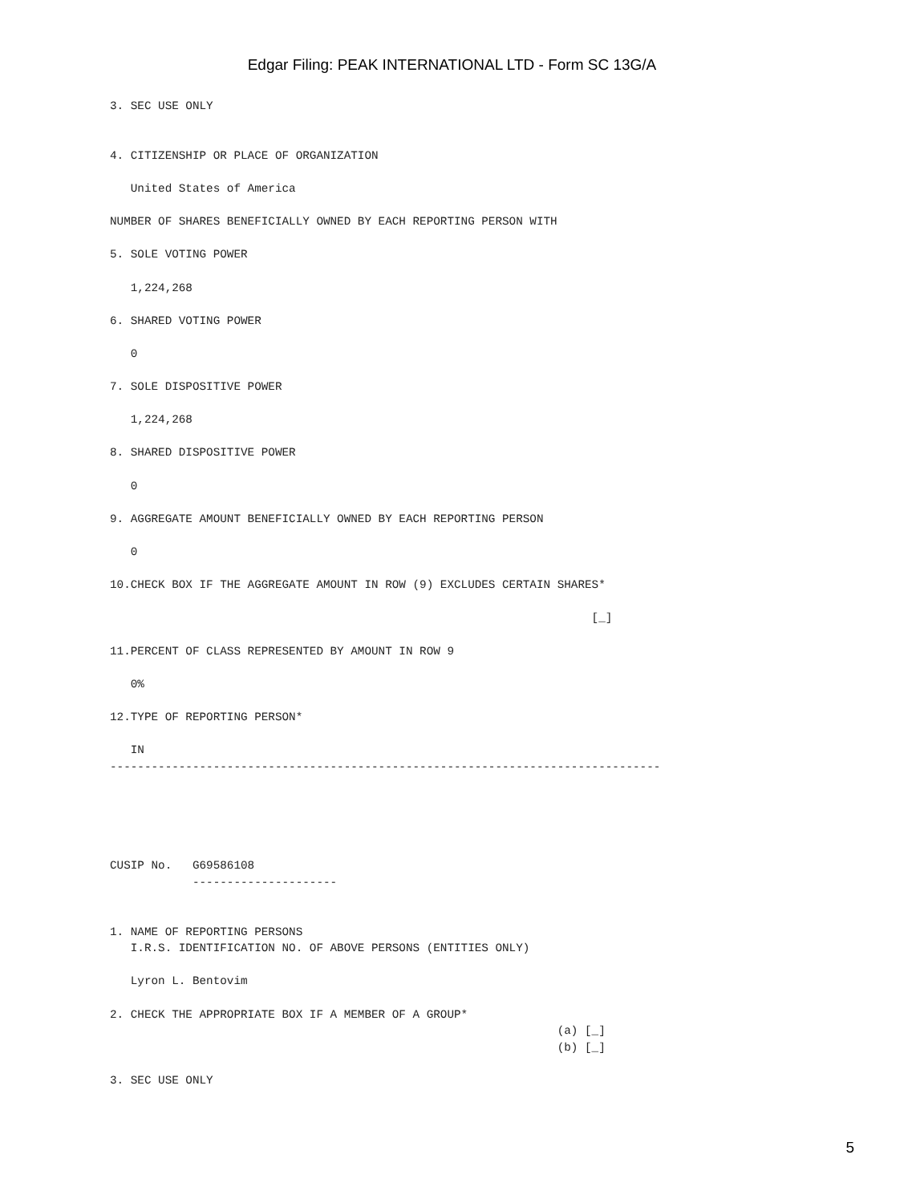Edgar Filing: PEAK INTERNATIONAL LTD - Form SC 13G/A
3. SEC USE ONLY


4. CITIZENSHIP OR PLACE OF ORGANIZATION

   United States of America

NUMBER OF SHARES BENEFICIALLY OWNED BY EACH REPORTING PERSON WITH

5. SOLE VOTING POWER

   1,224,268

6. SHARED VOTING POWER

   0

7. SOLE DISPOSITIVE POWER

   1,224,268

8. SHARED DISPOSITIVE POWER

   0

9. AGGREGATE AMOUNT BENEFICIALLY OWNED BY EACH REPORTING PERSON

   0

10.CHECK BOX IF THE AGGREGATE AMOUNT IN ROW (9) EXCLUDES CERTAIN SHARES*

                                                                      [_]

11.PERCENT OF CLASS REPRESENTED BY AMOUNT IN ROW 9

   0%

12.TYPE OF REPORTING PERSON*

   IN
--------------------------------------------------------------------------------





CUSIP No.   G69586108
            ---------------------


1. NAME OF REPORTING PERSONS
   I.R.S. IDENTIFICATION NO. OF ABOVE PERSONS (ENTITIES ONLY)

   Lyron L. Bentovim

2. CHECK THE APPROPRIATE BOX IF A MEMBER OF A GROUP*
                                                                 (a) [_]
                                                                 (b) [_]

3. SEC USE ONLY
5